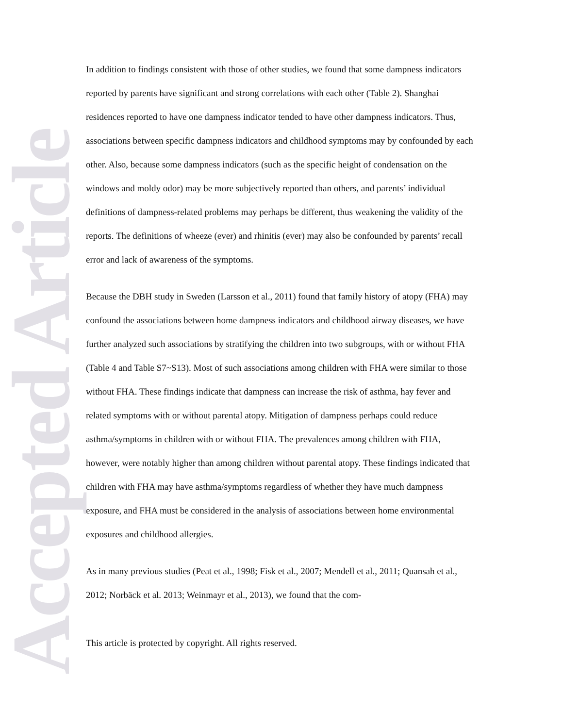In addition to findings consistent with those of other studies, we found that some dampness indicators reported by parents have significant and strong correlations with each other (Table 2). Shanghai residences reported to have one dampness indicator tended to have other dampness indicators. Thus, associations between specific dampness indicators and childhood symptoms may by confounded by each other. Also, because some dampness indicators (such as the specific height of condensation on the windows and moldy odor) may be more subjectively reported than others, and parents’ individual definitions of dampness-related problems may perhaps be different, thus weakening the validity of the reports. The definitions of wheeze (ever) and rhinitis (ever) may also be confounded by parents’ recall error and lack of awareness of the symptoms.
Because the DBH study in Sweden (Larsson et al., 2011) found that family history of atopy (FHA) may confound the associations between home dampness indicators and childhood airway diseases, we have further analyzed such associations by stratifying the children into two subgroups, with or without FHA (Table 4 and Table S7~S13). Most of such associations among children with FHA were similar to those without FHA. These findings indicate that dampness can increase the risk of asthma, hay fever and related symptoms with or without parental atopy. Mitigation of dampness perhaps could reduce asthma/symptoms in children with or without FHA. The prevalences among children with FHA, however, were notably higher than among children without parental atopy. These findings indicated that children with FHA may have asthma/symptoms regardless of whether they have much dampness exposure, and FHA must be considered in the analysis of associations between home environmental exposures and childhood allergies.
As in many previous studies (Peat et al., 1998; Fisk et al., 2007; Mendell et al., 2011; Quansah et al., 2012; Norbäck et al. 2013; Weinmayr et al., 2013), we found that the com-
This article is protected by copyright. All rights reserved.
Accepted Article